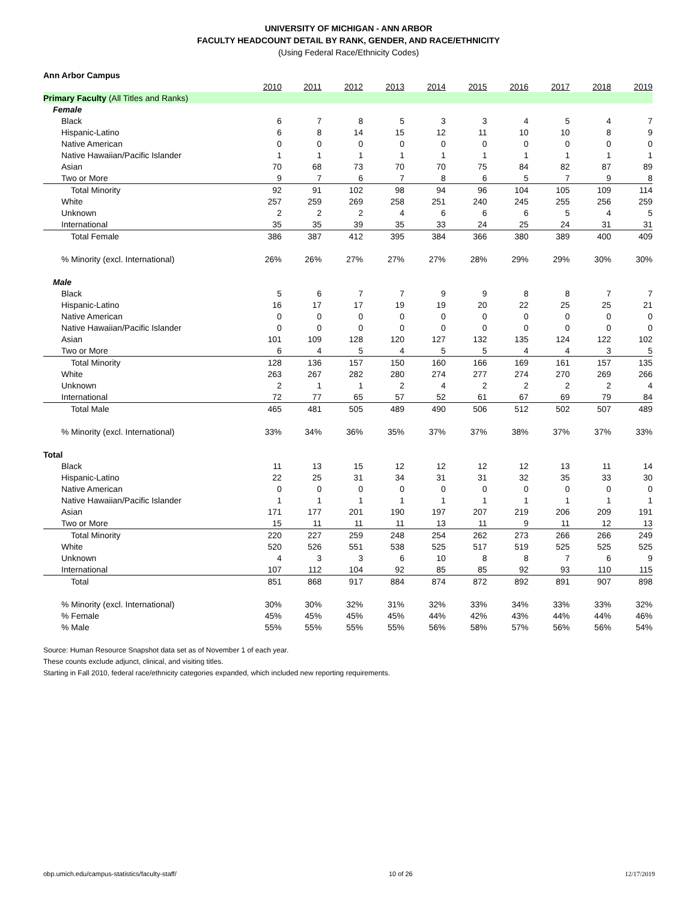UNIVERSITY OF MICHIGAN - ANN ARBOR
FACULTY HEADCOUNT DETAIL BY RANK, GENDER, AND RACE/ETHNICITY
(Using Federal Race/Ethnicity Codes)
| Ann Arbor Campus | | | | | | | | | | |
| | 2010 | 2011 | 2012 | 2013 | 2014 | 2015 | 2016 | 2017 | 2018 | 2019 |
| Primary Faculty (All Titles and Ranks) | | | | | | | | | | |
| Female | | | | | | | | | | |
| Black | 6 | 7 | 8 | 5 | 3 | 3 | 4 | 5 | 4 | 7 |
| Hispanic-Latino | 6 | 8 | 14 | 15 | 12 | 11 | 10 | 10 | 8 | 9 |
| Native American | 0 | 0 | 0 | 0 | 0 | 0 | 0 | 0 | 0 | 0 |
| Native Hawaiian/Pacific Islander | 1 | 1 | 1 | 1 | 1 | 1 | 1 | 1 | 1 | 1 |
| Asian | 70 | 68 | 73 | 70 | 70 | 75 | 84 | 82 | 87 | 89 |
| Two or More | 9 | 7 | 6 | 7 | 8 | 6 | 5 | 7 | 9 | 8 |
| Total Minority | 92 | 91 | 102 | 98 | 94 | 96 | 104 | 105 | 109 | 114 |
| White | 257 | 259 | 269 | 258 | 251 | 240 | 245 | 255 | 256 | 259 |
| Unknown | 2 | 2 | 2 | 4 | 6 | 6 | 6 | 5 | 4 | 5 |
| International | 35 | 35 | 39 | 35 | 33 | 24 | 25 | 24 | 31 | 31 |
| Total Female | 386 | 387 | 412 | 395 | 384 | 366 | 380 | 389 | 400 | 409 |
| % Minority (excl. International) | 26% | 26% | 27% | 27% | 27% | 28% | 29% | 29% | 30% | 30% |
| Male | | | | | | | | | | |
| Black | 5 | 6 | 7 | 7 | 9 | 9 | 8 | 8 | 7 | 7 |
| Hispanic-Latino | 16 | 17 | 17 | 19 | 19 | 20 | 22 | 25 | 25 | 21 |
| Native American | 0 | 0 | 0 | 0 | 0 | 0 | 0 | 0 | 0 | 0 |
| Native Hawaiian/Pacific Islander | 0 | 0 | 0 | 0 | 0 | 0 | 0 | 0 | 0 | 0 |
| Asian | 101 | 109 | 128 | 120 | 127 | 132 | 135 | 124 | 122 | 102 |
| Two or More | 6 | 4 | 5 | 4 | 5 | 5 | 4 | 4 | 3 | 5 |
| Total Minority | 128 | 136 | 157 | 150 | 160 | 166 | 169 | 161 | 157 | 135 |
| White | 263 | 267 | 282 | 280 | 274 | 277 | 274 | 270 | 269 | 266 |
| Unknown | 2 | 1 | 1 | 2 | 4 | 2 | 2 | 2 | 2 | 4 |
| International | 72 | 77 | 65 | 57 | 52 | 61 | 67 | 69 | 79 | 84 |
| Total Male | 465 | 481 | 505 | 489 | 490 | 506 | 512 | 502 | 507 | 489 |
| % Minority (excl. International) | 33% | 34% | 36% | 35% | 37% | 37% | 38% | 37% | 37% | 33% |
| Total | | | | | | | | | | |
| Black | 11 | 13 | 15 | 12 | 12 | 12 | 12 | 13 | 11 | 14 |
| Hispanic-Latino | 22 | 25 | 31 | 34 | 31 | 31 | 32 | 35 | 33 | 30 |
| Native American | 0 | 0 | 0 | 0 | 0 | 0 | 0 | 0 | 0 | 0 |
| Native Hawaiian/Pacific Islander | 1 | 1 | 1 | 1 | 1 | 1 | 1 | 1 | 1 | 1 |
| Asian | 171 | 177 | 201 | 190 | 197 | 207 | 219 | 206 | 209 | 191 |
| Two or More | 15 | 11 | 11 | 11 | 13 | 11 | 9 | 11 | 12 | 13 |
| Total Minority | 220 | 227 | 259 | 248 | 254 | 262 | 273 | 266 | 266 | 249 |
| White | 520 | 526 | 551 | 538 | 525 | 517 | 519 | 525 | 525 | 525 |
| Unknown | 4 | 3 | 3 | 6 | 10 | 8 | 8 | 7 | 6 | 9 |
| International | 107 | 112 | 104 | 92 | 85 | 85 | 92 | 93 | 110 | 115 |
| Total | 851 | 868 | 917 | 884 | 874 | 872 | 892 | 891 | 907 | 898 |
| % Minority (excl. International) | 30% | 30% | 32% | 31% | 32% | 33% | 34% | 33% | 33% | 32% |
| % Female | 45% | 45% | 45% | 45% | 44% | 42% | 43% | 44% | 44% | 46% |
| % Male | 55% | 55% | 55% | 55% | 56% | 58% | 57% | 56% | 56% | 54% |
Source: Human Resource Snapshot data set as of November 1 of each year.
These counts exclude adjunct, clinical, and visiting titles.
Starting in Fall 2010, federal race/ethnicity categories expanded, which included new reporting requirements.
obp.umich.edu/campus-statistics/faculty-staff/ 10 of 26 12/17/2019